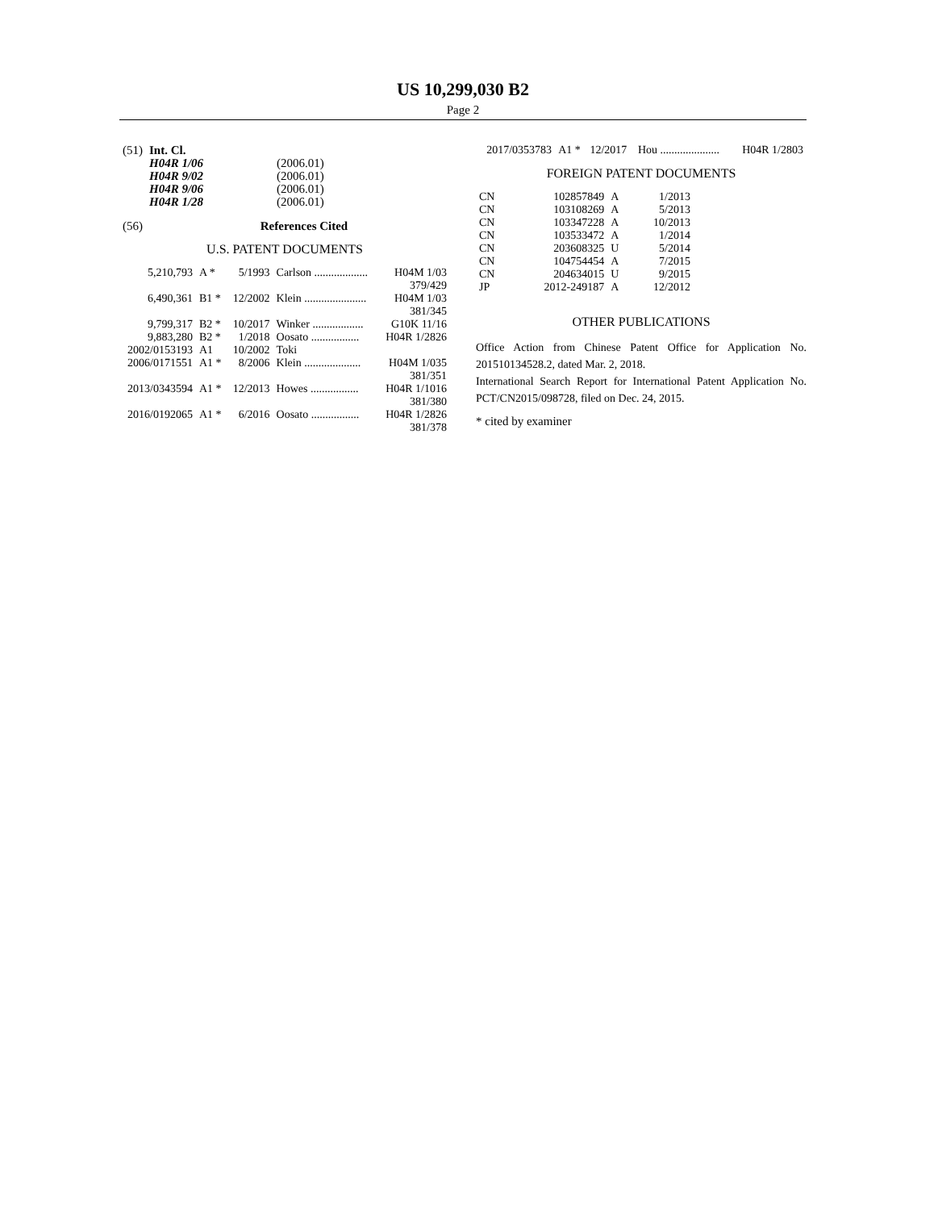US 10,299,030 B2
Page 2
| (51) | Int. Cl. | |
| | H04R 1/06 | (2006.01) |
| | H04R 9/02 | (2006.01) |
| | H04R 9/06 | (2006.01) |
| | H04R 1/28 | (2006.01) |
| (56) | References Cited |
U.S. PATENT DOCUMENTS
| 5,210,793 | A * | 5/1993 | Carlson ................... | H04M 1/03 |
| | | | | 379/429 |
| 6,490,361 | B1 * | 12/2002 | Klein ...................... | H04M 1/03 |
| | | | | 381/345 |
| 9,799,317 | B2 * | 10/2017 | Winker .................. | G10K 11/16 |
| 9,883,280 | B2 * | 1/2018 | Oosato ................. | H04R 1/2826 |
| 2002/0153193 | A1 | 10/2002 | Toki | |
| 2006/0171551 | A1 * | 8/2006 | Klein .................... | H04M 1/035 |
| | | | | 381/351 |
| 2013/0343594 | A1 * | 12/2013 | Howes ................. | H04R 1/1016 |
| | | | | 381/380 |
| 2016/0192065 | A1 * | 6/2016 | Oosato ................. | H04R 1/2826 |
| | | | | 381/378 |
| 2017/0353783 | A1 * | 12/2017 | Hou ..................... | H04R 1/2803 |
FOREIGN PATENT DOCUMENTS
| CN | 102857849 | A | 1/2013 |
| CN | 103108269 | A | 5/2013 |
| CN | 103347228 | A | 10/2013 |
| CN | 103533472 | A | 1/2014 |
| CN | 203608325 | U | 5/2014 |
| CN | 104754454 | A | 7/2015 |
| CN | 204634015 | U | 9/2015 |
| JP | 2012-249187 | A | 12/2012 |
OTHER PUBLICATIONS
Office Action from Chinese Patent Office for Application No. 201510134528.2, dated Mar. 2, 2018.
International Search Report for International Patent Application No. PCT/CN2015/098728, filed on Dec. 24, 2015.
* cited by examiner